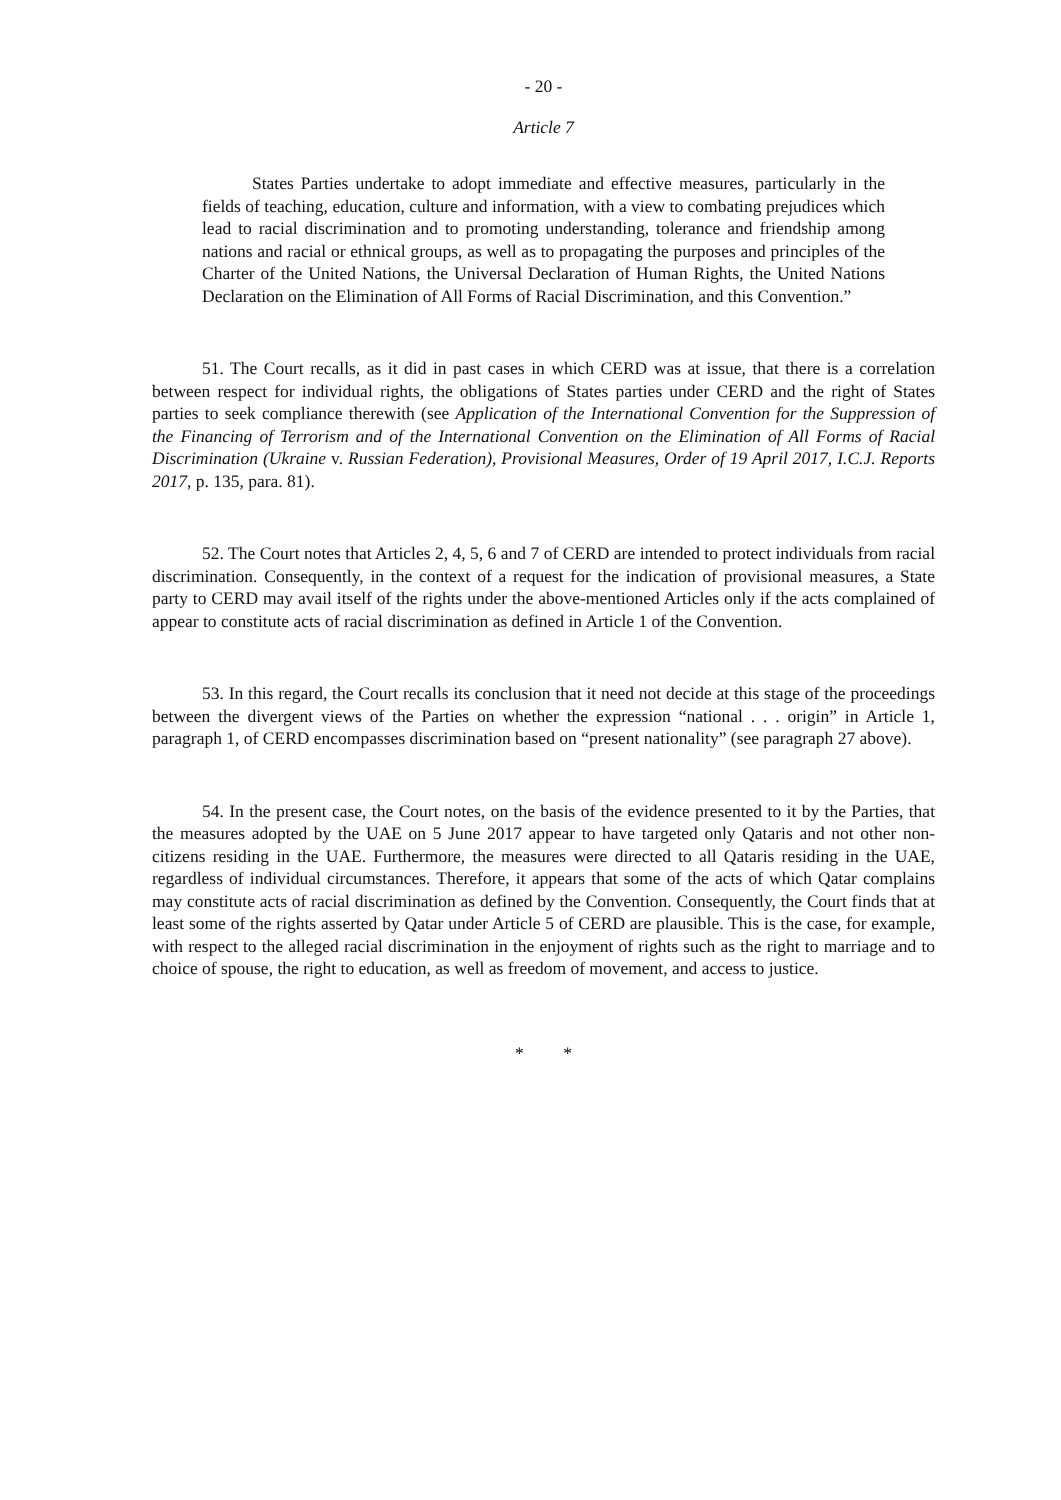- 20 -
Article 7
States Parties undertake to adopt immediate and effective measures, particularly in the fields of teaching, education, culture and information, with a view to combating prejudices which lead to racial discrimination and to promoting understanding, tolerance and friendship among nations and racial or ethnical groups, as well as to propagating the purposes and principles of the Charter of the United Nations, the Universal Declaration of Human Rights, the United Nations Declaration on the Elimination of All Forms of Racial Discrimination, and this Convention.”
51. The Court recalls, as it did in past cases in which CERD was at issue, that there is a correlation between respect for individual rights, the obligations of States parties under CERD and the right of States parties to seek compliance therewith (see Application of the International Convention for the Suppression of the Financing of Terrorism and of the International Convention on the Elimination of All Forms of Racial Discrimination (Ukraine v. Russian Federation), Provisional Measures, Order of 19 April 2017, I.C.J. Reports 2017, p. 135, para. 81).
52. The Court notes that Articles 2, 4, 5, 6 and 7 of CERD are intended to protect individuals from racial discrimination. Consequently, in the context of a request for the indication of provisional measures, a State party to CERD may avail itself of the rights under the above-mentioned Articles only if the acts complained of appear to constitute acts of racial discrimination as defined in Article 1 of the Convention.
53. In this regard, the Court recalls its conclusion that it need not decide at this stage of the proceedings between the divergent views of the Parties on whether the expression “national . . . origin” in Article 1, paragraph 1, of CERD encompasses discrimination based on “present nationality” (see paragraph 27 above).
54. In the present case, the Court notes, on the basis of the evidence presented to it by the Parties, that the measures adopted by the UAE on 5 June 2017 appear to have targeted only Qataris and not other non-citizens residing in the UAE. Furthermore, the measures were directed to all Qataris residing in the UAE, regardless of individual circumstances. Therefore, it appears that some of the acts of which Qatar complains may constitute acts of racial discrimination as defined by the Convention. Consequently, the Court finds that at least some of the rights asserted by Qatar under Article 5 of CERD are plausible. This is the case, for example, with respect to the alleged racial discrimination in the enjoyment of rights such as the right to marriage and to choice of spouse, the right to education, as well as freedom of movement, and access to justice.
* *